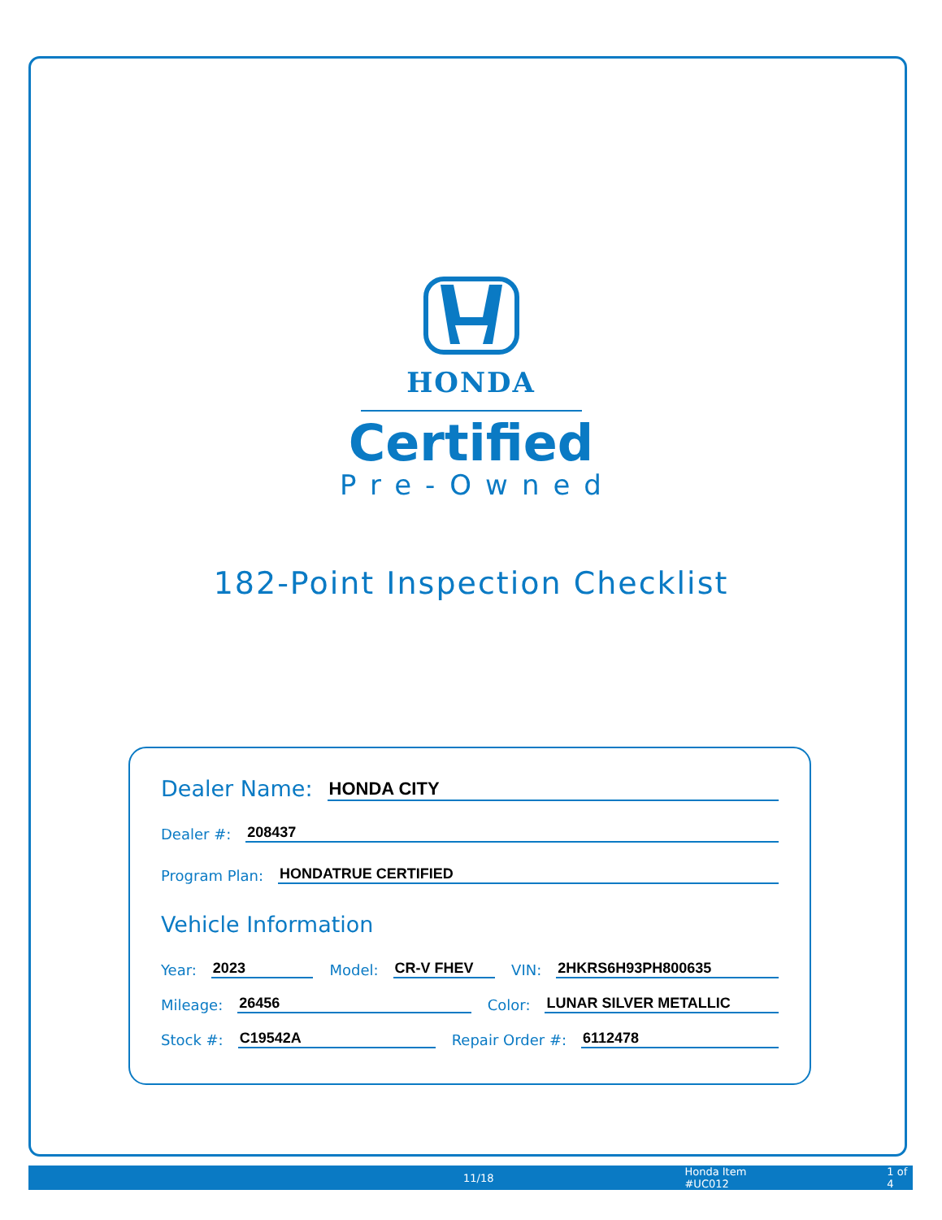HONDA
Certified
Pre-Owned
182-Point Inspection Checklist
Dealer Name: HONDA CITY
Dealer #: 208437
Program Plan: HONDATRUE CERTIFIED
Vehicle Information
Year: 2023 Model: CR-V FHEV VIN: 2HKRS6H93PH800635
Mileage: 26456 Color: LUNAR SILVER METALLIC
Stock #: C19542A Repair Order #: 6112478
11/18 Honda Item #UC012 1 of 4